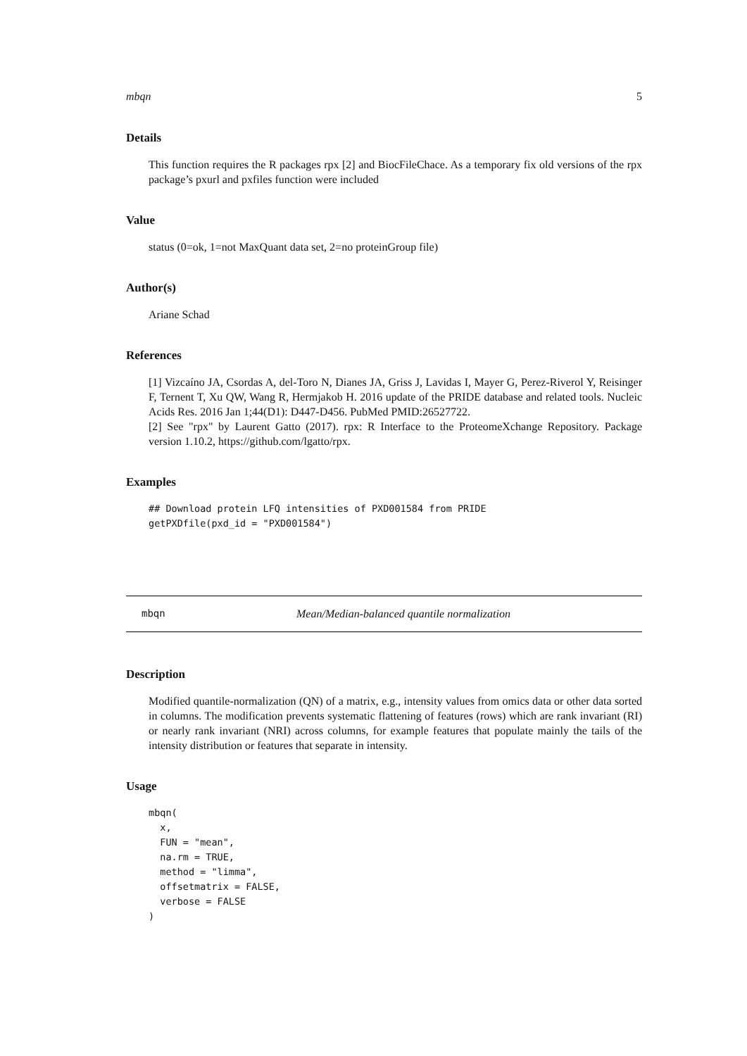mbqn 5
Details
This function requires the R packages rpx [2] and BiocFileChace. As a temporary fix old versions of the rpx package’s pxurl and pxfiles function were included
Value
status (0=ok, 1=not MaxQuant data set, 2=no proteinGroup file)
Author(s)
Ariane Schad
References
[1] Vizcaíno JA, Csordas A, del-Toro N, Dianes JA, Griss J, Lavidas I, Mayer G, Perez-Riverol Y, Reisinger F, Ternent T, Xu QW, Wang R, Hermjakob H. 2016 update of the PRIDE database and related tools. Nucleic Acids Res. 2016 Jan 1;44(D1): D447-D456. PubMed PMID:26527722.
[2] See "rpx" by Laurent Gatto (2017). rpx: R Interface to the ProteomeXchange Repository. Package version 1.10.2, https://github.com/lgatto/rpx.
Examples
## Download protein LFQ intensities of PXD001584 from PRIDE
getPXDfile(pxd_id = "PXD001584")
mbqn Mean/Median-balanced quantile normalization
Description
Modified quantile-normalization (QN) of a matrix, e.g., intensity values from omics data or other data sorted in columns. The modification prevents systematic flattening of features (rows) which are rank invariant (RI) or nearly rank invariant (NRI) across columns, for example features that populate mainly the tails of the intensity distribution or features that separate in intensity.
Usage
mbqn(
  x,
  FUN = "mean",
  na.rm = TRUE,
  method = "limma",
  offsetmatrix = FALSE,
  verbose = FALSE
)